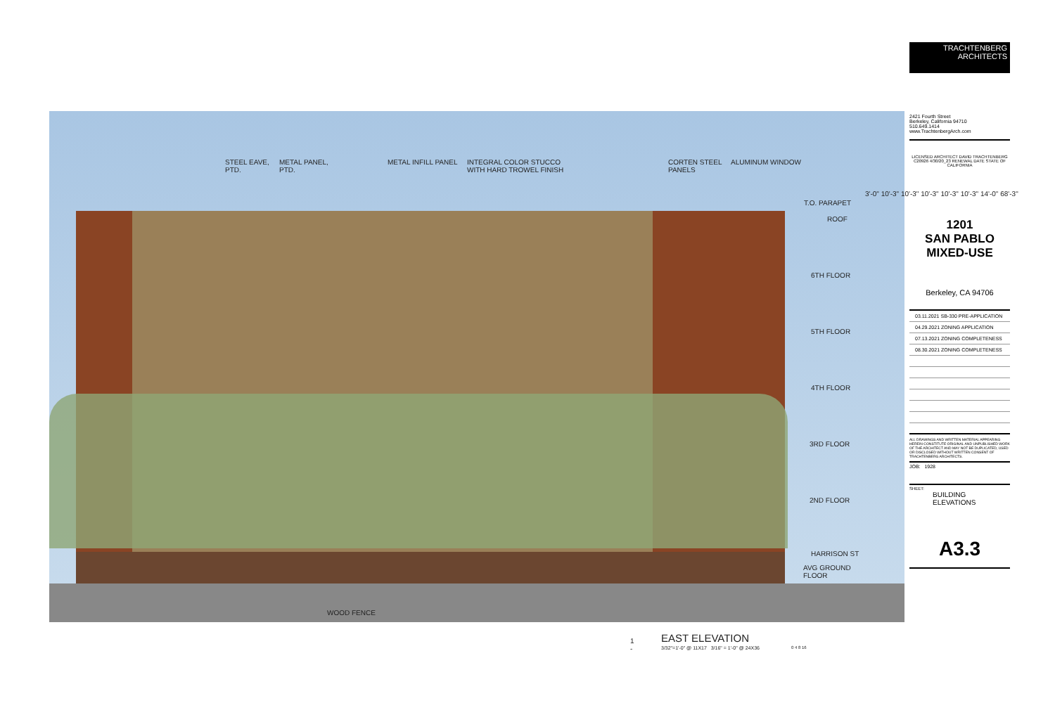STEEL EAVE,
PTD.
METAL PANEL,
PTD.
METAL INFILL PANEL
INTEGRAL COLOR STUCCO
WITH HARD TROWEL FINISH
CORTEN STEEL
PANELS
ALUMINUM WINDOW
T.O. PARAPET
ROOF
6TH FLOOR
5TH FLOOR
4TH FLOOR
3RD FLOOR
2ND FLOOR
HARRISON ST
AVG GROUND
FLOOR
3'-0" 10'-3" 10'-3" 10'-3" 10'-3" 10'-3" 14'-0" 68'-3"
WOOD FENCE
1
-
EAST ELEVATION
3/32"=1'-0" @ 11X17 3/16" = 1'-0" @ 24X36
0 4 8 16
TRACHTENBERG
ARCHITECTS
2421 Fourth Street
Berkeley, California 94710
510.649.1414
www.TrachtenbergArch.com
LICENSED ARCHITECT DAVID TRACHTENBERG C20926 4/30/20_23 RENEWAL DATE STATE OF CALIFORNIA
1201
SAN PABLO
MIXED-USE
Berkeley, CA 94706
03.11.2021 SB-330 PRE-APPLICATION
04.29.2021 ZONING APPLICATION
07.13.2021 ZONING COMPLETENESS
08.30.2021 ZONING COMPLETENESS
ALL DRAWINGS AND WRITTEN MATERIAL APPEARING HEREIN CONSTITUTE ORIGINAL AND UNPUBLISHED WORK OF THE ARCHITECT AND MAY NOT BE DUPLICATED, USED OR DISCLOSED WITHOUT WRITTEN CONSENT OF TRACHTENBERG ARCHITECTS.
JOB: 1928
SHEET:
BUILDING
ELEVATIONS
A3.3